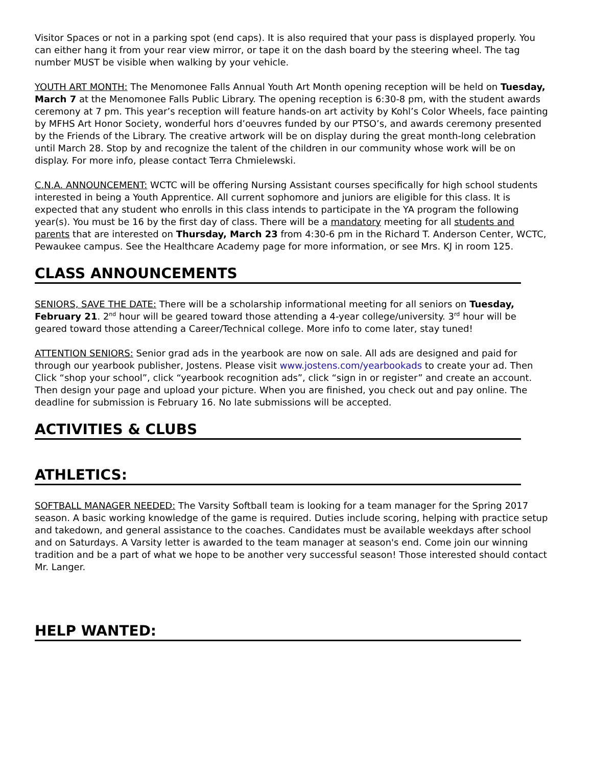Visitor Spaces or not in a parking spot (end caps). It is also required that your pass is displayed properly. You can either hang it from your rear view mirror, or tape it on the dash board by the steering wheel. The tag number MUST be visible when walking by your vehicle.
YOUTH ART MONTH: The Menomonee Falls Annual Youth Art Month opening reception will be held on Tuesday, March 7 at the Menomonee Falls Public Library. The opening reception is 6:30-8 pm, with the student awards ceremony at 7 pm. This year’s reception will feature hands-on art activity by Kohl’s Color Wheels, face painting by MFHS Art Honor Society, wonderful hors d’oeuvres funded by our PTSO’s, and awards ceremony presented by the Friends of the Library. The creative artwork will be on display during the great month-long celebration until March 28. Stop by and recognize the talent of the children in our community whose work will be on display. For more info, please contact Terra Chmielewski.
C.N.A. ANNOUNCEMENT: WCTC will be offering Nursing Assistant courses specifically for high school students interested in being a Youth Apprentice. All current sophomore and juniors are eligible for this class. It is expected that any student who enrolls in this class intends to participate in the YA program the following year(s). You must be 16 by the first day of class. There will be a mandatory meeting for all students and parents that are interested on Thursday, March 23 from 4:30-6 pm in the Richard T. Anderson Center, WCTC, Pewaukee campus. See the Healthcare Academy page for more information, or see Mrs. KJ in room 125.
CLASS ANNOUNCEMENTS
SENIORS, SAVE THE DATE: There will be a scholarship informational meeting for all seniors on Tuesday, February 21. 2<sup>nd</sup> hour will be geared toward those attending a 4-year college/university. 3<sup>rd</sup> hour will be geared toward those attending a Career/Technical college. More info to come later, stay tuned!
ATTENTION SENIORS: Senior grad ads in the yearbook are now on sale. All ads are designed and paid for through our yearbook publisher, Jostens. Please visit www.jostens.com/yearbookads to create your ad. Then Click “shop your school”, click “yearbook recognition ads”, click “sign in or register” and create an account. Then design your page and upload your picture. When you are finished, you check out and pay online. The deadline for submission is February 16. No late submissions will be accepted.
ACTIVITIES & CLUBS
ATHLETICS:
SOFTBALL MANAGER NEEDED: The Varsity Softball team is looking for a team manager for the Spring 2017 season. A basic working knowledge of the game is required. Duties include scoring, helping with practice setup and takedown, and general assistance to the coaches. Candidates must be available weekdays after school and on Saturdays. A Varsity letter is awarded to the team manager at season's end. Come join our winning tradition and be a part of what we hope to be another very successful season! Those interested should contact Mr. Langer.
HELP WANTED: